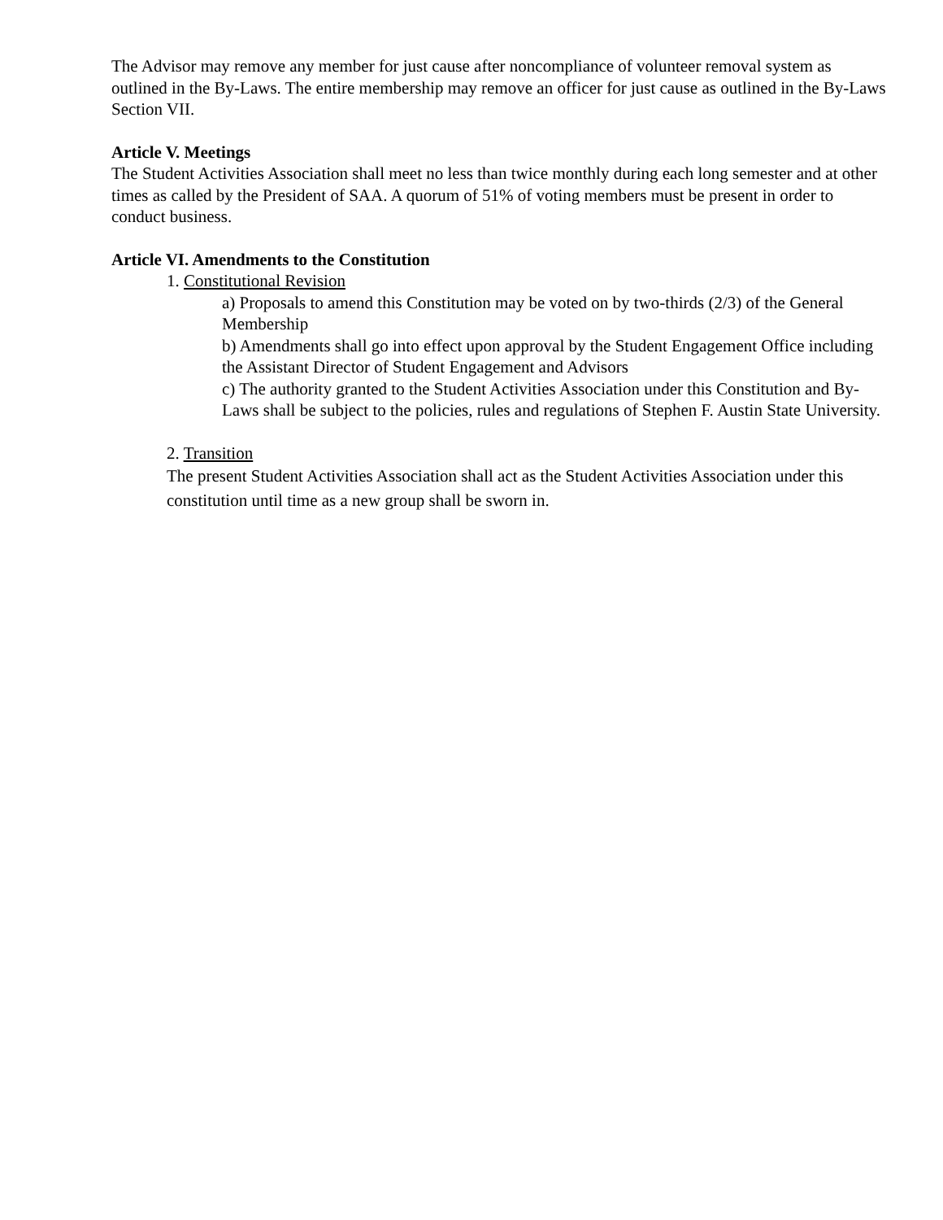The Advisor may remove any member for just cause after noncompliance of volunteer removal system as outlined in the By-Laws. The entire membership may remove an officer for just cause as outlined in the By-Laws Section VII.
Article V. Meetings
The Student Activities Association shall meet no less than twice monthly during each long semester and at other times as called by the President of SAA. A quorum of 51% of voting members must be present in order to conduct business.
Article VI. Amendments to the Constitution
1. Constitutional Revision
a) Proposals to amend this Constitution may be voted on by two-thirds (2/3) of the General Membership
b) Amendments shall go into effect upon approval by the Student Engagement Office including the Assistant Director of Student Engagement and Advisors
c) The authority granted to the Student Activities Association under this Constitution and By-Laws shall be subject to the policies, rules and regulations of Stephen F. Austin State University.
2. Transition
The present Student Activities Association shall act as the Student Activities Association under this constitution until time as a new group shall be sworn in.